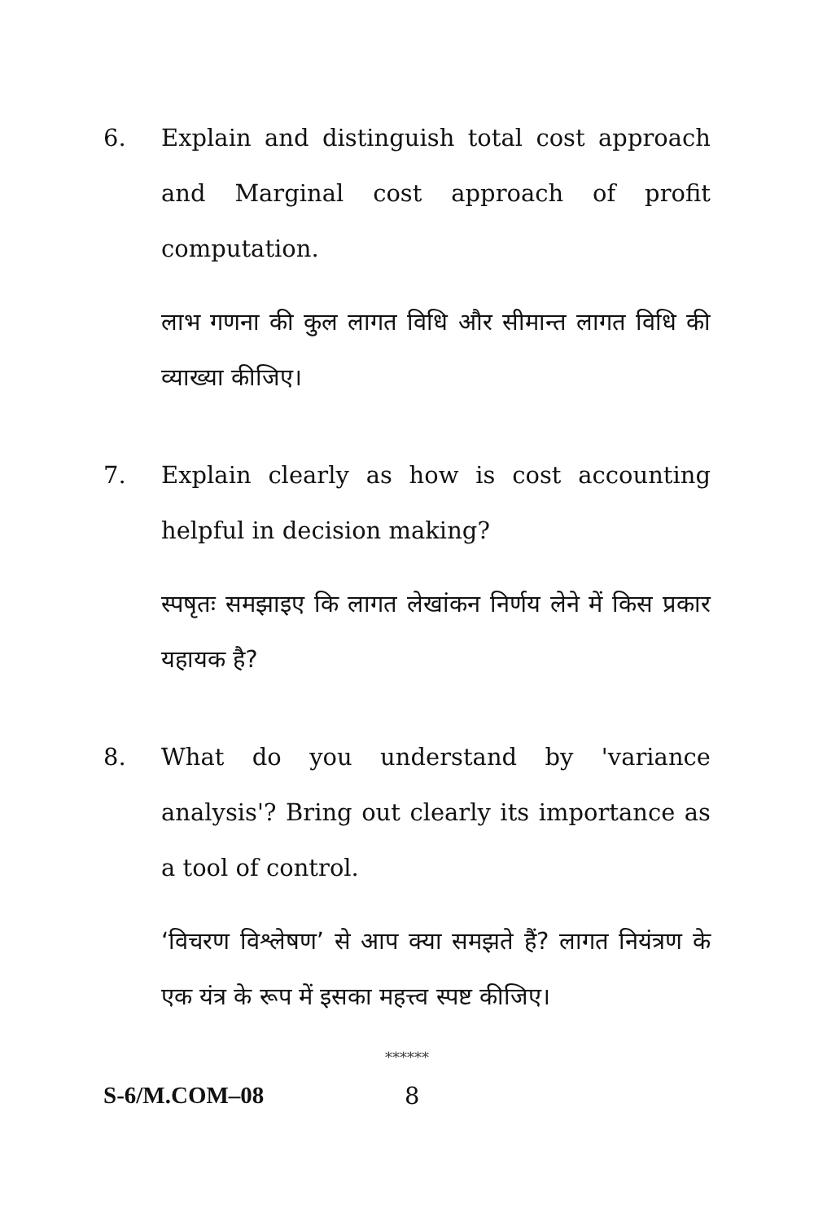6. Explain and distinguish total cost approach and Marginal cost approach of profit computation.
लाभ गणना की कुल लागत विधि और सीमान्त लागत विधि की व्याख्या कीजिए।
7. Explain clearly as how is cost accounting helpful in decision making?
स्पषृतः समझाइए कि लागत लेखांकन निर्णय लेने में किस प्रकार यहायक है?
8. What do you understand by 'variance analysis'? Bring out clearly its importance as a tool of control.
‘विचरण विश्लेषण’ से आप क्या समझते हैं? लागत नियंत्रण के एक यंत्र के रूप में इसका महत्त्व स्पष्ट कीजिए।
******
S-6/M.COM–08 8